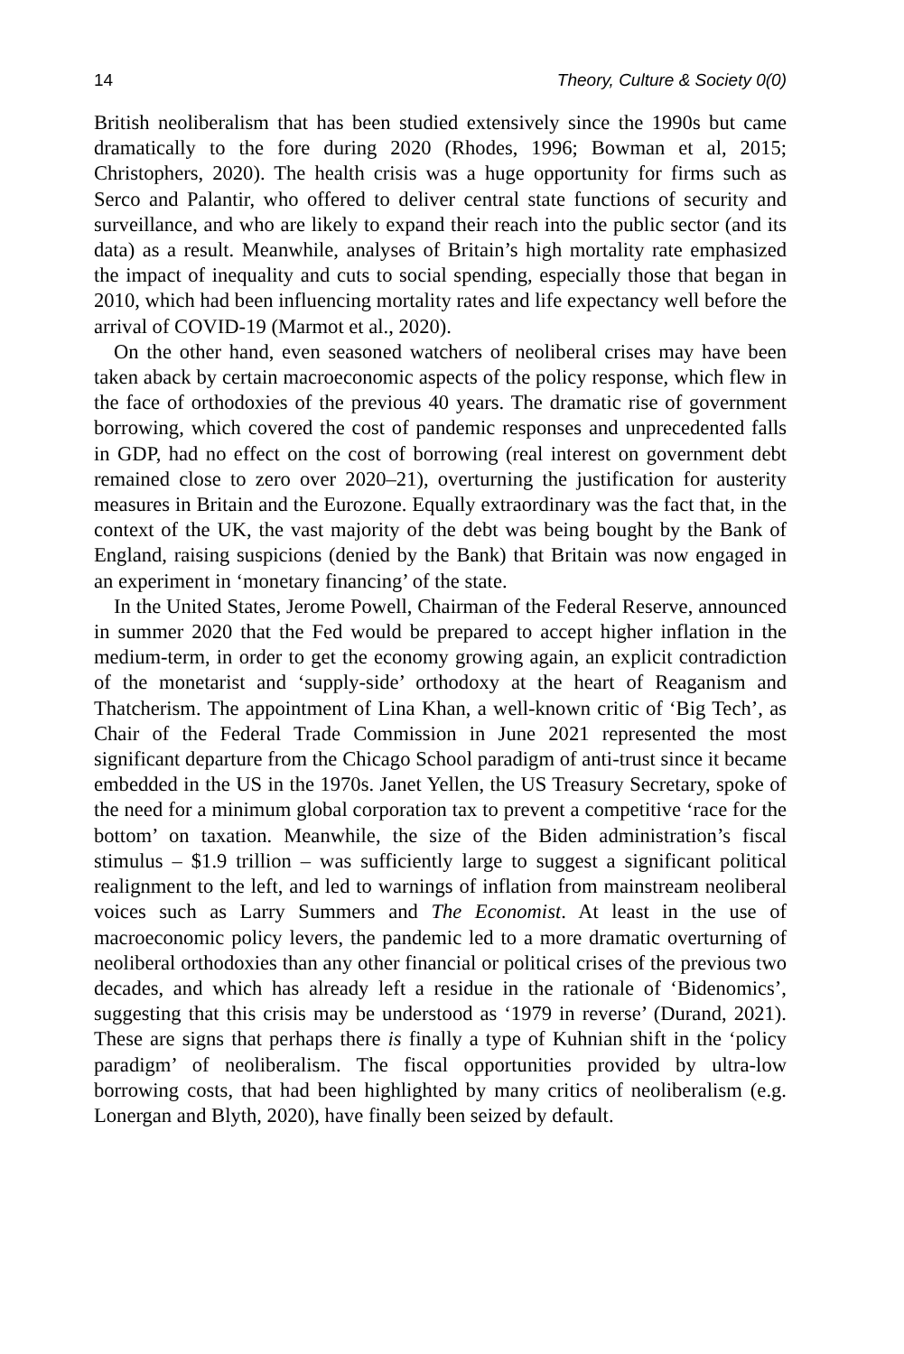14 Theory, Culture & Society 0(0)
British neoliberalism that has been studied extensively since the 1990s but came dramatically to the fore during 2020 (Rhodes, 1996; Bowman et al, 2015; Christophers, 2020). The health crisis was a huge opportunity for firms such as Serco and Palantir, who offered to deliver central state functions of security and surveillance, and who are likely to expand their reach into the public sector (and its data) as a result. Meanwhile, analyses of Britain’s high mortality rate emphasized the impact of inequality and cuts to social spending, especially those that began in 2010, which had been influencing mortality rates and life expectancy well before the arrival of COVID-19 (Marmot et al., 2020).
On the other hand, even seasoned watchers of neoliberal crises may have been taken aback by certain macroeconomic aspects of the policy response, which flew in the face of orthodoxies of the previous 40 years. The dramatic rise of government borrowing, which covered the cost of pandemic responses and unprecedented falls in GDP, had no effect on the cost of borrowing (real interest on government debt remained close to zero over 2020–21), overturning the justification for austerity measures in Britain and the Eurozone. Equally extraordinary was the fact that, in the context of the UK, the vast majority of the debt was being bought by the Bank of England, raising suspicions (denied by the Bank) that Britain was now engaged in an experiment in ‘monetary financing’ of the state.
In the United States, Jerome Powell, Chairman of the Federal Reserve, announced in summer 2020 that the Fed would be prepared to accept higher inflation in the medium-term, in order to get the economy growing again, an explicit contradiction of the monetarist and ‘supply-side’ orthodoxy at the heart of Reaganism and Thatcherism. The appointment of Lina Khan, a well-known critic of ‘Big Tech’, as Chair of the Federal Trade Commission in June 2021 represented the most significant departure from the Chicago School paradigm of anti-trust since it became embedded in the US in the 1970s. Janet Yellen, the US Treasury Secretary, spoke of the need for a minimum global corporation tax to prevent a competitive ‘race for the bottom’ on taxation. Meanwhile, the size of the Biden administration’s fiscal stimulus – $1.9 trillion – was sufficiently large to suggest a significant political realignment to the left, and led to warnings of inflation from mainstream neoliberal voices such as Larry Summers and The Economist. At least in the use of macroeconomic policy levers, the pandemic led to a more dramatic overturning of neoliberal orthodoxies than any other financial or political crises of the previous two decades, and which has already left a residue in the rationale of ‘Bidenomics’, suggesting that this crisis may be understood as ‘1979 in reverse’ (Durand, 2021). These are signs that perhaps there is finally a type of Kuhnian shift in the ‘policy paradigm’ of neoliberalism. The fiscal opportunities provided by ultra-low borrowing costs, that had been highlighted by many critics of neoliberalism (e.g. Lonergan and Blyth, 2020), have finally been seized by default.